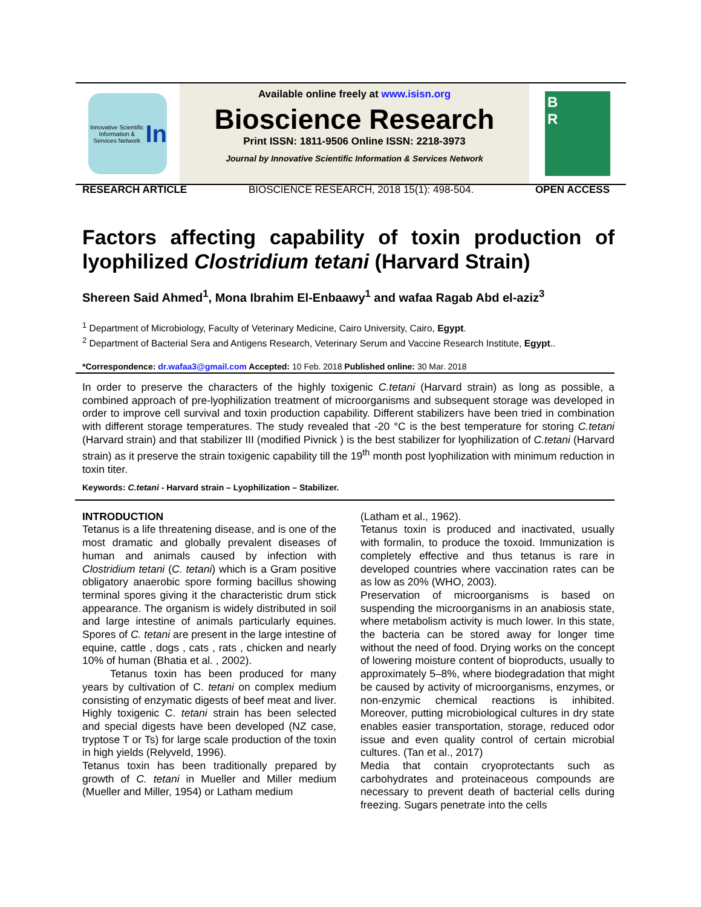Innovative Scientific Information & Services Network
In
Available online freely at www.isisn.org
Bioscience Research
Print ISSN: 1811-9506 Online ISSN: 2218-3973
Journal by Innovative Scientific Information & Services Network
B
R
RESEARCH ARTICLE BIOSCIENCE RESEARCH, 2018 15(1): 498-504. OPEN ACCESS
Factors affecting capability of toxin production of lyophilized Clostridium tetani (Harvard Strain)
Shereen Said Ahmed<sup>1</sup>, Mona Ibrahim El-Enbaawy<sup>1</sup> and wafaa Ragab Abd el-aziz<sup>3</sup>
<sup>1</sup> Department of Microbiology, Faculty of Veterinary Medicine, Cairo University, Cairo, Egypt.
<sup>2</sup> Department of Bacterial Sera and Antigens Research, Veterinary Serum and Vaccine Research Institute, Egypt..
*Correspondence: dr.wafaa3@gmail.com Accepted: 10 Feb. 2018 Published online: 30 Mar. 2018
In order to preserve the characters of the highly toxigenic C.tetani (Harvard strain) as long as possible, a combined approach of pre-lyophilization treatment of microorganisms and subsequent storage was developed in order to improve cell survival and toxin production capability. Different stabilizers have been tried in combination with different storage temperatures. The study revealed that -20 °C is the best temperature for storing C.tetani (Harvard strain) and that stabilizer III (modified Pivnick ) is the best stabilizer for lyophilization of C.tetani (Harvard strain) as it preserve the strain toxigenic capability till the 19<sup>th</sup> month post lyophilization with minimum reduction in toxin titer.
Keywords: C.tetani - Harvard strain – Lyophilization – Stabilizer.
INTRODUCTION
Tetanus is a life threatening disease, and is one of the most dramatic and globally prevalent diseases of human and animals caused by infection with Clostridium tetani (C. tetani) which is a Gram positive obligatory anaerobic spore forming bacillus showing terminal spores giving it the characteristic drum stick appearance. The organism is widely distributed in soil and large intestine of animals particularly equines. Spores of C. tetani are present in the large intestine of equine, cattle , dogs , cats , rats , chicken and nearly 10% of human (Bhatia et al. , 2002).
Tetanus toxin has been produced for many years by cultivation of C. tetani on complex medium consisting of enzymatic digests of beef meat and liver. Highly toxigenic C. tetani strain has been selected and special digests have been developed (NZ case, tryptose T or Ts) for large scale production of the toxin in high yields (Relyveld, 1996).
Tetanus toxin has been traditionally prepared by growth of C. tetani in Mueller and Miller medium (Mueller and Miller, 1954) or Latham medium
(Latham et al., 1962).
Tetanus toxin is produced and inactivated, usually with formalin, to produce the toxoid. Immunization is completely effective and thus tetanus is rare in developed countries where vaccination rates can be as low as 20% (WHO, 2003).
Preservation of microorganisms is based on suspending the microorganisms in an anabiosis state, where metabolism activity is much lower. In this state, the bacteria can be stored away for longer time without the need of food. Drying works on the concept of lowering moisture content of bioproducts, usually to approximately 5–8%, where biodegradation that might be caused by activity of microorganisms, enzymes, or non-enzymic chemical reactions is inhibited. Moreover, putting microbiological cultures in dry state enables easier transportation, storage, reduced odor issue and even quality control of certain microbial cultures. (Tan et al., 2017)
Media that contain cryoprotectants such as carbohydrates and proteinaceous compounds are necessary to prevent death of bacterial cells during freezing. Sugars penetrate into the cells